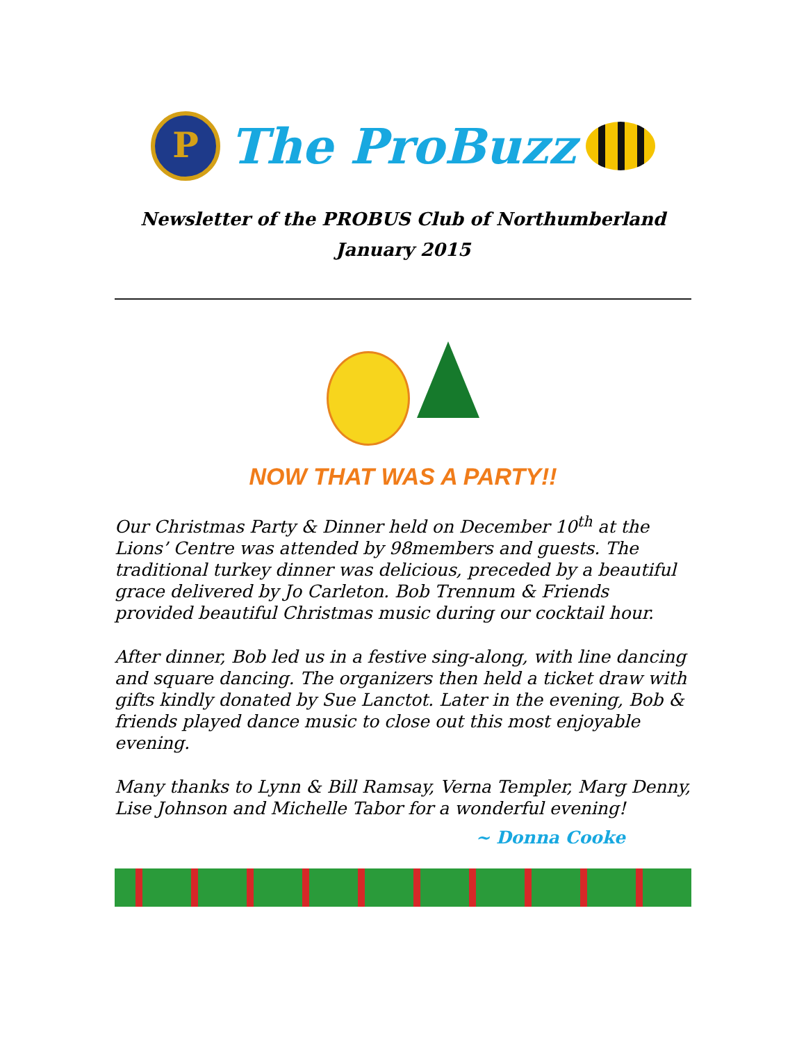P
The ProBuzz
Newsletter of the PROBUS Club of Northumberland
January 2015
NOW THAT WAS A PARTY!!
Our Christmas Party & Dinner held on December 10<sup>th</sup> at the Lions’ Centre was attended by 98members and guests. The traditional turkey dinner was delicious, preceded by a beautiful grace delivered by Jo Carleton. Bob Trennum & Friends provided beautiful Christmas music during our cocktail hour.
After dinner, Bob led us in a festive sing-along, with line dancing and square dancing. The organizers then held a ticket draw with gifts kindly donated by Sue Lanctot. Later in the evening, Bob & friends played dance music to close out this most enjoyable evening.
Many thanks to Lynn & Bill Ramsay, Verna Templer, Marg Denny, Lise Johnson and Michelle Tabor for a wonderful evening!
~ Donna Cooke